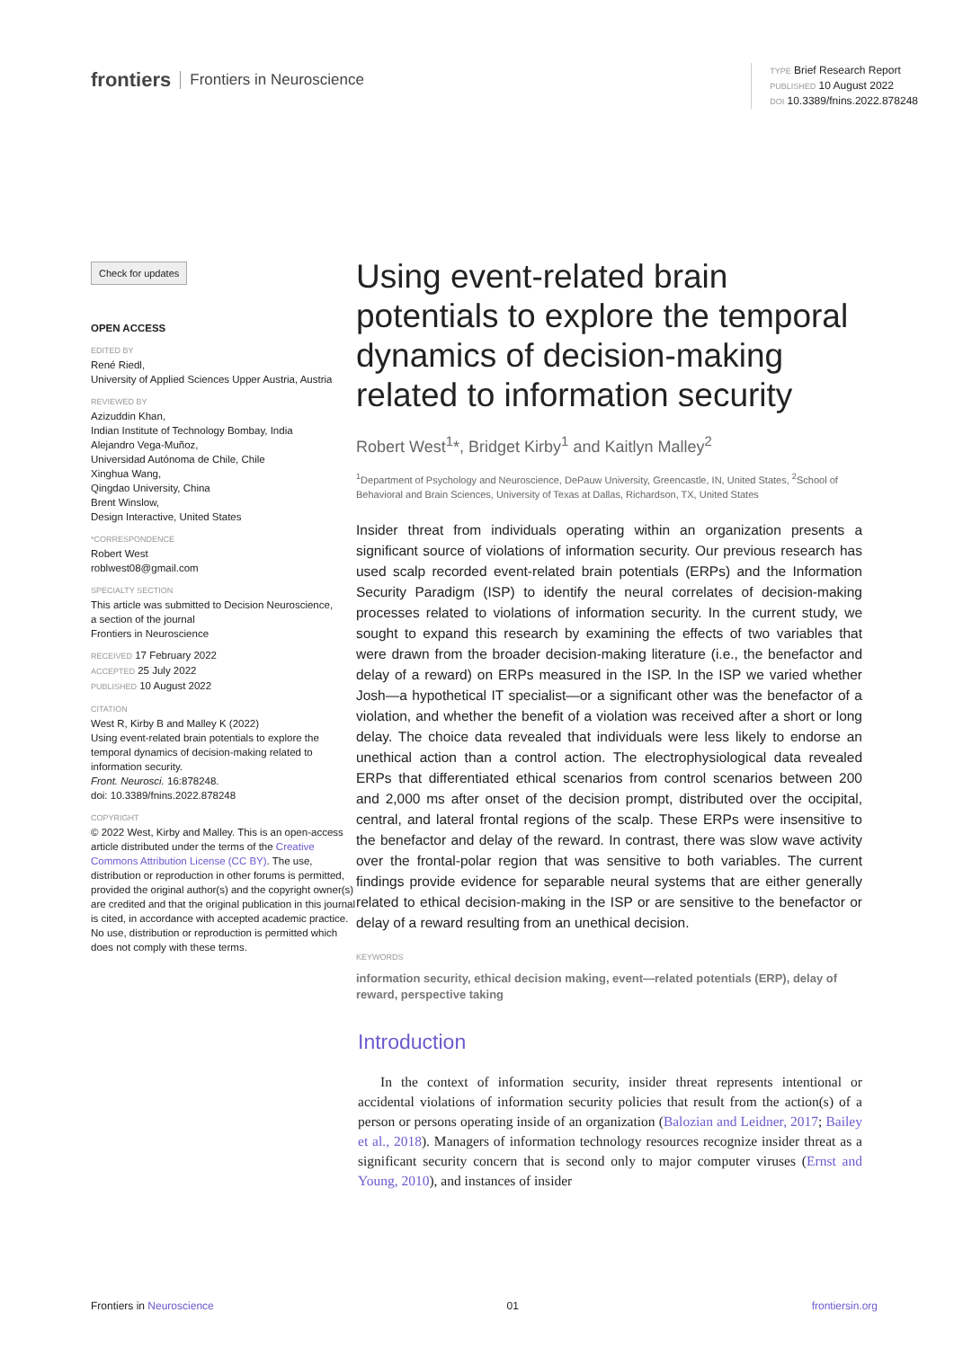frontiers Frontiers in Neuroscience
TYPE Brief Research Report
PUBLISHED 10 August 2022
DOI 10.3389/fnins.2022.878248
Check for updates
OPEN ACCESS
EDITED BY
René Riedl,
University of Applied Sciences Upper Austria, Austria
REVIEWED BY
Azizuddin Khan,
Indian Institute of Technology Bombay, India
Alejandro Vega-Muñoz,
Universidad Autónoma de Chile, Chile
Xinghua Wang,
Qingdao University, China
Brent Winslow,
Design Interactive, United States
*CORRESPONDENCE
Robert West
roblwest08@gmail.com
SPECIALTY SECTION
This article was submitted to Decision Neuroscience,
a section of the journal
Frontiers in Neuroscience
RECEIVED 17 February 2022
ACCEPTED 25 July 2022
PUBLISHED 10 August 2022
CITATION
West R, Kirby B and Malley K (2022)
Using event-related brain potentials to explore the temporal dynamics of decision-making related to information security.
Front. Neurosci. 16:878248.
doi: 10.3389/fnins.2022.878248
COPYRIGHT
© 2022 West, Kirby and Malley. This is an open-access article distributed under the terms of the Creative Commons Attribution License (CC BY). The use, distribution or reproduction in other forums is permitted, provided the original author(s) and the copyright owner(s) are credited and that the original publication in this journal is cited, in accordance with accepted academic practice. No use, distribution or reproduction is permitted which does not comply with these terms.
Using event-related brain potentials to explore the temporal dynamics of decision-making related to information security
Robert West<sup>1</sup>*, Bridget Kirby<sup>1</sup> and Kaitlyn Malley<sup>2</sup>
<sup>1</sup> Department of Psychology and Neuroscience, DePauw University, Greencastle, IN, United States, <sup>2</sup>School of Behavioral and Brain Sciences, University of Texas at Dallas, Richardson, TX, United States
Insider threat from individuals operating within an organization presents a significant source of violations of information security. Our previous research has used scalp recorded event-related brain potentials (ERPs) and the Information Security Paradigm (ISP) to identify the neural correlates of decision-making processes related to violations of information security. In the current study, we sought to expand this research by examining the effects of two variables that were drawn from the broader decision-making literature (i.e., the benefactor and delay of a reward) on ERPs measured in the ISP. In the ISP we varied whether Josh—a hypothetical IT specialist—or a significant other was the benefactor of a violation, and whether the benefit of a violation was received after a short or long delay. The choice data revealed that individuals were less likely to endorse an unethical action than a control action. The electrophysiological data revealed ERPs that differentiated ethical scenarios from control scenarios between 200 and 2,000 ms after onset of the decision prompt, distributed over the occipital, central, and lateral frontal regions of the scalp. These ERPs were insensitive to the benefactor and delay of the reward. In contrast, there was slow wave activity over the frontal-polar region that was sensitive to both variables. The current findings provide evidence for separable neural systems that are either generally related to ethical decision-making in the ISP or are sensitive to the benefactor or delay of a reward resulting from an unethical decision.
KEYWORDS
information security, ethical decision making, event—related potentials (ERP), delay of reward, perspective taking
Introduction
In the context of information security, insider threat represents intentional or accidental violations of information security policies that result from the action(s) of a person or persons operating inside of an organization (Balozian and Leidner, 2017; Bailey et al., 2018). Managers of information technology resources recognize insider threat as a significant security concern that is second only to major computer viruses (Ernst and Young, 2010), and instances of insider
Frontiers in Neuroscience 01 frontiersin.org